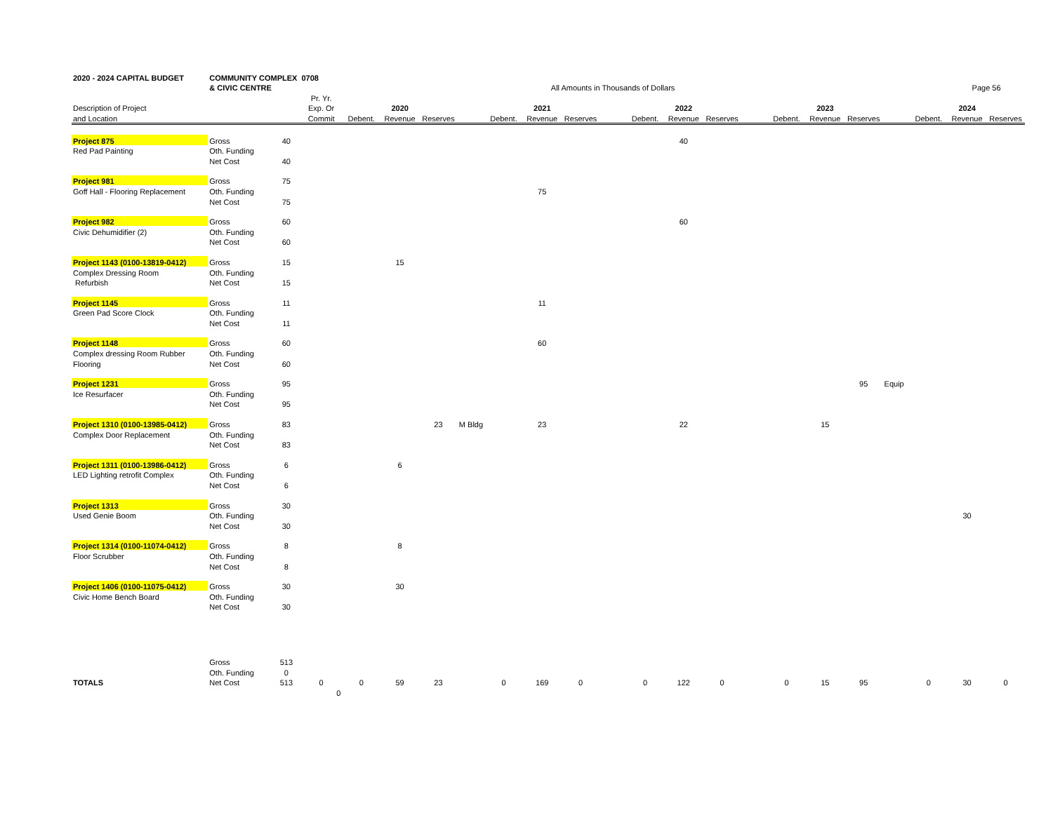| 2020 - 2024 CAPITAL BUDGET | COMMUNITY COMPLEX 0708 | | | | | | | | | | | | | | | | | | | | | |
| | & CIVIC CENTRE | | | | | | | All Amounts in Thousands of Dollars | | | | | | | | | | | | | Page 56 | |
| | | | Pr. Yr. | | | | | | | | | | | | | | | | | | | |
| Description of Project | | | Exp. Or | 2020 | | | | 2021 | | | | 2022 | | | | 2023 | | | | 2024 | | |
| and Location | | | Commit | Debent. | Revenue | Reserves | | Debent. | Revenue | Reserves | | Debent. | Revenue | Reserves | | Debent. | Revenue | Reserves | | Debent. | Revenue | Reserves |
| Project 875 | Gross | 40 | | | | | | | | | | | 40 | | | | | | | | | |
| Red Pad Painting | Oth. Funding | | | | | | | | | | | | | | | | | | | | | |
| | Net Cost | 40 | | | | | | | | | | | | | | | | | | | | |
| Project 981 | Gross | 75 | | | | | | | | | | | | | | | | | | | | |
| Goff Hall - Flooring Replacement | Oth. Funding | | | | | | | | 75 | | | | | | | | | | | | | |
| | Net Cost | 75 | | | | | | | | | | | | | | | | | | | | |
| Project 982 | Gross | 60 | | | | | | | | | | | 60 | | | | | | | | | |
| Civic Dehumidifier (2) | Oth. Funding | | | | | | | | | | | | | | | | | | | | | |
| | Net Cost | 60 | | | | | | | | | | | | | | | | | | | | |
| Project 1143 (0100-13819-0412) | Gross | 15 | | | 15 | | | | | | | | | | | | | | | | | |
| Complex Dressing Room | Oth. Funding | | | | | | | | | | | | | | | | | | | | | |
| Refurbish | Net Cost | 15 | | | | | | | | | | | | | | | | | | | | |
| Project 1145 | Gross | 11 | | | | | | | 11 | | | | | | | | | | | | | |
| Green Pad Score Clock | Oth. Funding | | | | | | | | | | | | | | | | | | | | | |
| | Net Cost | 11 | | | | | | | | | | | | | | | | | | | | |
| Project 1148 | Gross | 60 | | | | | | | 60 | | | | | | | | | | | | | |
| Complex dressing Room Rubber | Oth. Funding | | | | | | | | | | | | | | | | | | | | | |
| Flooring | Net Cost | 60 | | | | | | | | | | | | | | | | | | | | |
| Project 1231 | Gross | 95 | | | | | | | | | | | | | | | | 95 | Equip | | | |
| Ice Resurfacer | Oth. Funding | | | | | | | | | | | | | | | | | | | | | |
| | Net Cost | 95 | | | | | | | | | | | | | | | | | | | | |
| Project 1310 (0100-13985-0412) | Gross | 83 | | | | 23 | M Bldg | | 23 | | | | 22 | | | | 15 | | | | | |
| Complex Door Replacement | Oth. Funding | | | | | | | | | | | | | | | | | | | | | |
| | Net Cost | 83 | | | | | | | | | | | | | | | | | | | | |
| Project 1311 (0100-13986-0412) | Gross | 6 | | | 6 | | | | | | | | | | | | | | | | | |
| LED Lighting retrofit Complex | Oth. Funding | | | | | | | | | | | | | | | | | | | | | |
| | Net Cost | 6 | | | | | | | | | | | | | | | | | | | | |
| Project 1313 | Gross | 30 | | | | | | | | | | | | | | | | | | | | |
| Used Genie Boom | Oth. Funding | | | | | | | | | | | | | | | | | | | | 30 | |
| | Net Cost | 30 | | | | | | | | | | | | | | | | | | | | |
| Project 1314 (0100-11074-0412) | Gross | 8 | | | 8 | | | | | | | | | | | | | | | | | |
| Floor Scrubber | Oth. Funding | | | | | | | | | | | | | | | | | | | | | |
| | Net Cost | 8 | | | | | | | | | | | | | | | | | | | | |
| Project 1406 (0100-11075-0412) | Gross | 30 | | | 30 | | | | | | | | | | | | | | | | | |
| Civic Home Bench Board | Oth. Funding | | | | | | | | | | | | | | | | | | | | | |
| | Net Cost | 30 | | | | | | | | | | | | | | | | | | | | |
| | Gross | 513 | | | | | | | | | | | | | | | | | | | | |
| | Oth. Funding | 0 | | | | | | | | | | | | | | | | | | | | |
| TOTALS | Net Cost | 513 | 0 | 0 | 59 | 23 | | 0 | 169 | 0 | | 0 | 122 | 0 | | 0 | 15 | 95 | | 0 | 30 | 0 |
| | | | 0 | | | | | | | | | | | | | | | | | | | |